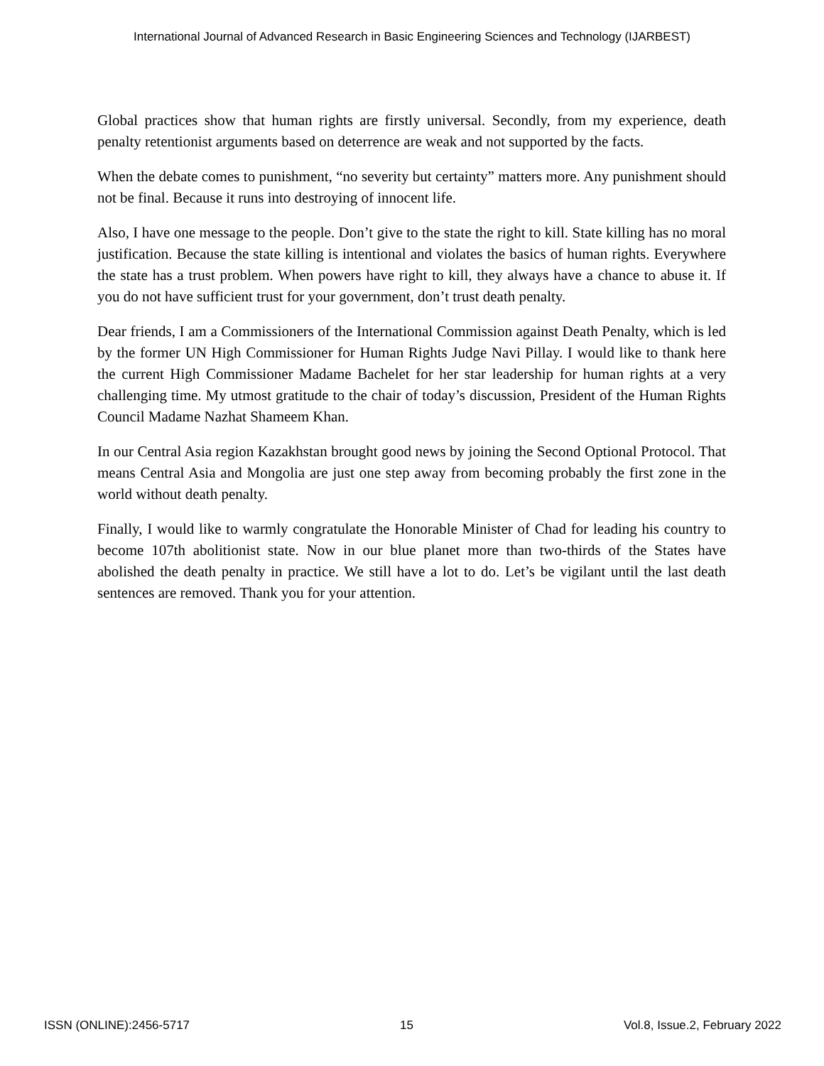International Journal of Advanced Research in Basic Engineering Sciences and Technology (IJARBEST)
Global practices show that human rights are firstly universal. Secondly, from my experience, death penalty retentionist arguments based on deterrence are weak and not supported by the facts.
When the debate comes to punishment, “no severity but certainty” matters more. Any punishment should not be final. Because it runs into destroying of innocent life.
Also, I have one message to the people. Don’t give to the state the right to kill. State killing has no moral justification. Because the state killing is intentional and violates the basics of human rights. Everywhere the state has a trust problem. When powers have right to kill, they always have a chance to abuse it. If you do not have sufficient trust for your government, don’t trust death penalty.
Dear friends, I am a Commissioners of the International Commission against Death Penalty, which is led by the former UN High Commissioner for Human Rights Judge Navi Pillay. I would like to thank here the current High Commissioner Madame Bachelet for her star leadership for human rights at a very challenging time. My utmost gratitude to the chair of today’s discussion, President of the Human Rights Council Madame Nazhat Shameem Khan.
In our Central Asia region Kazakhstan brought good news by joining the Second Optional Protocol. That means Central Asia and Mongolia are just one step away from becoming probably the first zone in the world without death penalty.
Finally, I would like to warmly congratulate the Honorable Minister of Chad for leading his country to become 107th abolitionist state. Now in our blue planet more than two-thirds of the States have abolished the death penalty in practice. We still have a lot to do. Let’s be vigilant until the last death sentences are removed. Thank you for your attention.
ISSN (ONLINE):2456-5717 15 Vol.8, Issue.2, February 2022